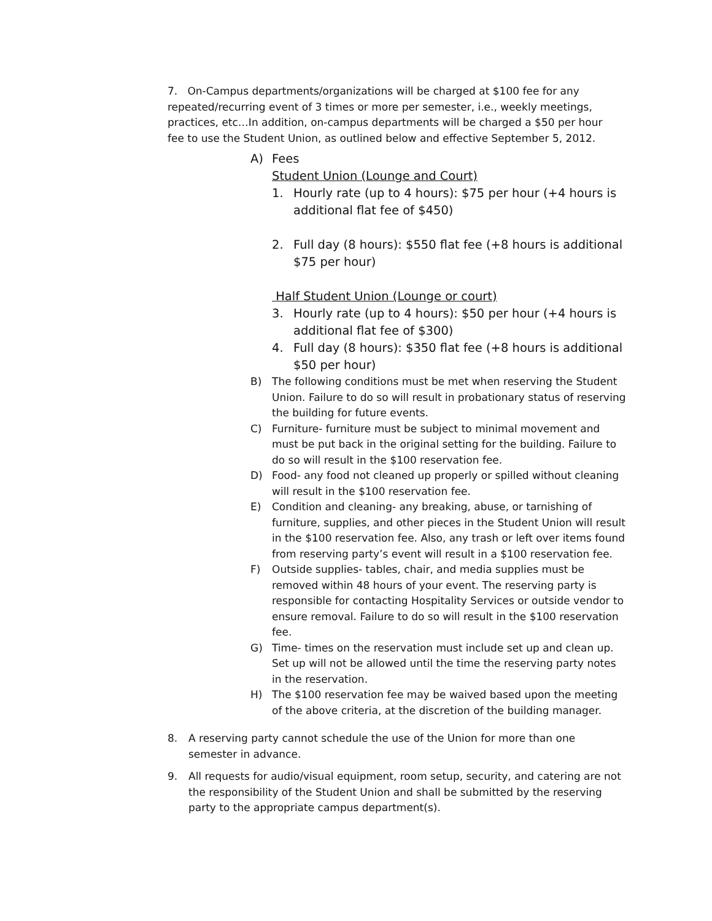7. On-Campus departments/organizations will be charged at $100 fee for any repeated/recurring event of 3 times or more per semester, i.e., weekly meetings, practices, etc…In addition, on-campus departments will be charged a $50 per hour fee to use the Student Union, as outlined below and effective September 5, 2012.
A) Fees
Student Union (Lounge and Court)
1. Hourly rate (up to 4 hours): $75 per hour (+4 hours is additional flat fee of $450)
2. Full day (8 hours): $550 flat fee (+8 hours is additional $75 per hour)
Half Student Union (Lounge or court)
3. Hourly rate (up to 4 hours): $50 per hour (+4 hours is additional flat fee of $300)
4. Full day (8 hours): $350 flat fee (+8 hours is additional $50 per hour)
B) The following conditions must be met when reserving the Student Union. Failure to do so will result in probationary status of reserving the building for future events.
C) Furniture- furniture must be subject to minimal movement and must be put back in the original setting for the building. Failure to do so will result in the $100 reservation fee.
D) Food- any food not cleaned up properly or spilled without cleaning will result in the $100 reservation fee.
E) Condition and cleaning- any breaking, abuse, or tarnishing of furniture, supplies, and other pieces in the Student Union will result in the $100 reservation fee. Also, any trash or left over items found from reserving party’s event will result in a $100 reservation fee.
F) Outside supplies- tables, chair, and media supplies must be removed within 48 hours of your event. The reserving party is responsible for contacting Hospitality Services or outside vendor to ensure removal. Failure to do so will result in the $100 reservation fee.
G) Time- times on the reservation must include set up and clean up. Set up will not be allowed until the time the reserving party notes in the reservation.
H) The $100 reservation fee may be waived based upon the meeting of the above criteria, at the discretion of the building manager.
8. A reserving party cannot schedule the use of the Union for more than one semester in advance.
9. All requests for audio/visual equipment, room setup, security, and catering are not the responsibility of the Student Union and shall be submitted by the reserving party to the appropriate campus department(s).